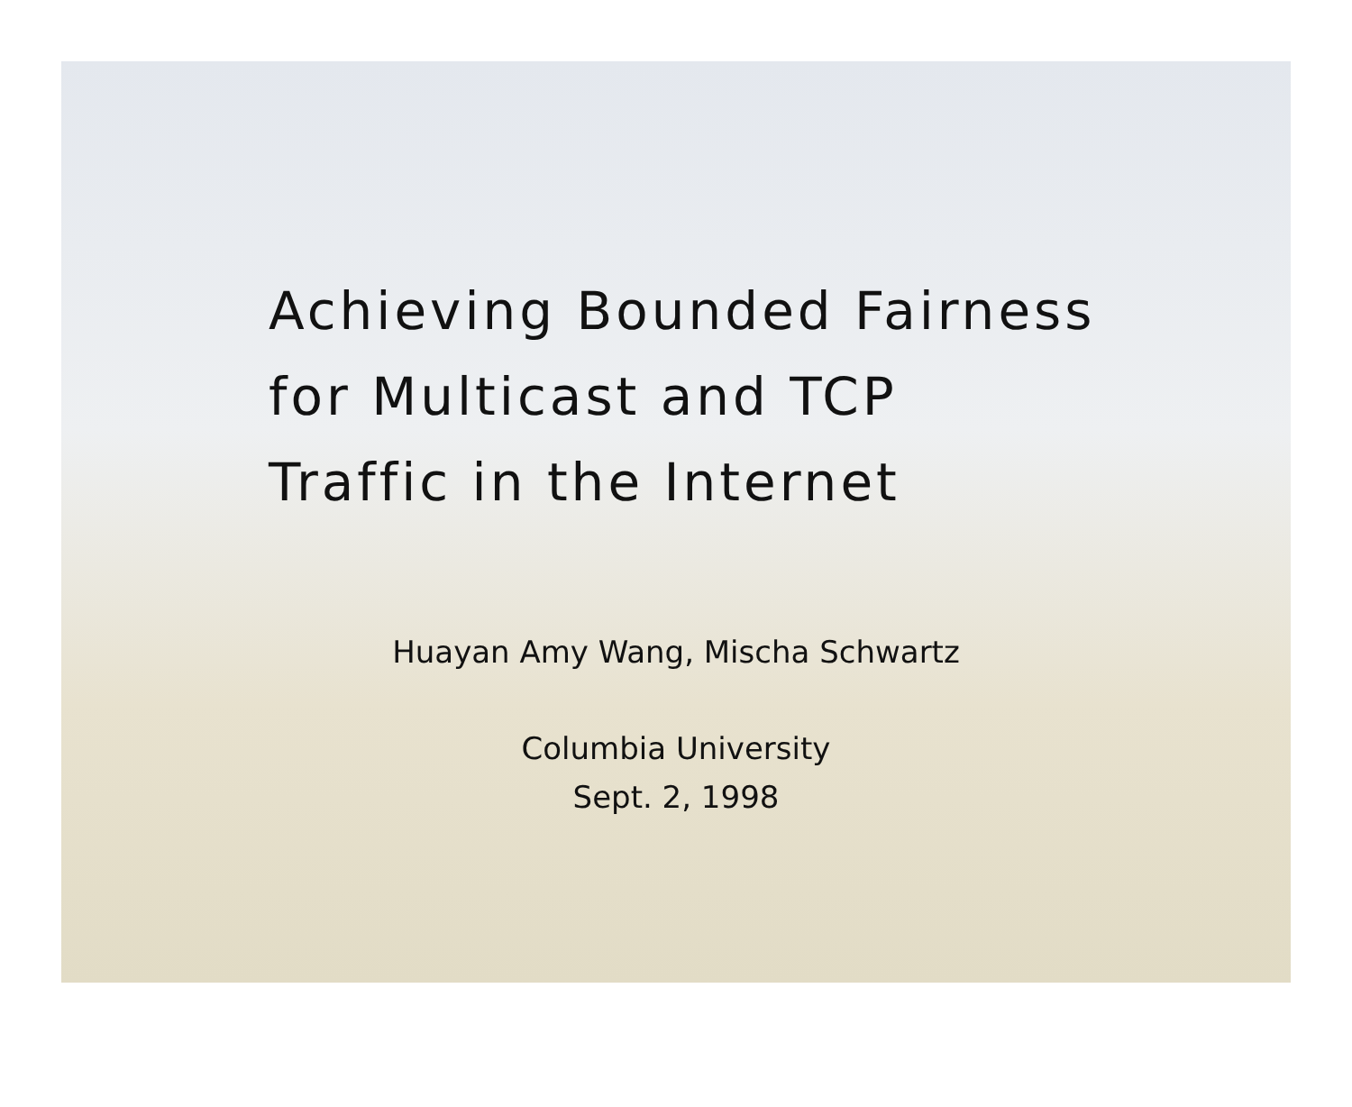Achieving Bounded Fairness
for Multicast and TCP
Traffic in the Internet
Huayan Amy Wang, Mischa Schwartz
Columbia University
Sept. 2, 1998